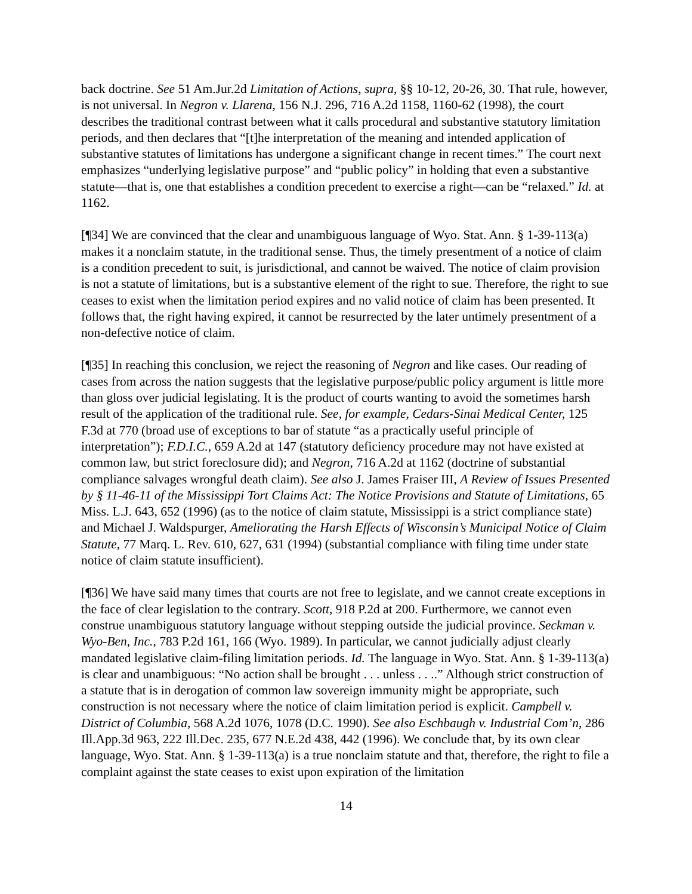back doctrine. See 51 Am.Jur.2d Limitation of Actions, supra, §§ 10-12, 20-26, 30. That rule, however, is not universal. In Negron v. Llarena, 156 N.J. 296, 716 A.2d 1158, 1160-62 (1998), the court describes the traditional contrast between what it calls procedural and substantive statutory limitation periods, and then declares that “[t]he interpretation of the meaning and intended application of substantive statutes of limitations has undergone a significant change in recent times.” The court next emphasizes “underlying legislative purpose” and “public policy” in holding that even a substantive statute—that is, one that establishes a condition precedent to exercise a right—can be “relaxed.” Id. at 1162.
[¶34] We are convinced that the clear and unambiguous language of Wyo. Stat. Ann. § 1-39-113(a) makes it a nonclaim statute, in the traditional sense. Thus, the timely presentment of a notice of claim is a condition precedent to suit, is jurisdictional, and cannot be waived. The notice of claim provision is not a statute of limitations, but is a substantive element of the right to sue. Therefore, the right to sue ceases to exist when the limitation period expires and no valid notice of claim has been presented. It follows that, the right having expired, it cannot be resurrected by the later untimely presentment of a non-defective notice of claim.
[¶35] In reaching this conclusion, we reject the reasoning of Negron and like cases. Our reading of cases from across the nation suggests that the legislative purpose/public policy argument is little more than gloss over judicial legislating. It is the product of courts wanting to avoid the sometimes harsh result of the application of the traditional rule. See, for example, Cedars-Sinai Medical Center, 125 F.3d at 770 (broad use of exceptions to bar of statute “as a practically useful principle of interpretation”); F.D.I.C., 659 A.2d at 147 (statutory deficiency procedure may not have existed at common law, but strict foreclosure did); and Negron, 716 A.2d at 1162 (doctrine of substantial compliance salvages wrongful death claim). See also J. James Fraiser III, A Review of Issues Presented by § 11-46-11 of the Mississippi Tort Claims Act: The Notice Provisions and Statute of Limitations, 65 Miss. L.J. 643, 652 (1996) (as to the notice of claim statute, Mississippi is a strict compliance state) and Michael J. Waldspurger, Ameliorating the Harsh Effects of Wisconsin’s Municipal Notice of Claim Statute, 77 Marq. L. Rev. 610, 627, 631 (1994) (substantial compliance with filing time under state notice of claim statute insufficient).
[¶36] We have said many times that courts are not free to legislate, and we cannot create exceptions in the face of clear legislation to the contrary. Scott, 918 P.2d at 200. Furthermore, we cannot even construe unambiguous statutory language without stepping outside the judicial province. Seckman v. Wyo-Ben, Inc., 783 P.2d 161, 166 (Wyo. 1989). In particular, we cannot judicially adjust clearly mandated legislative claim-filing limitation periods. Id. The language in Wyo. Stat. Ann. § 1-39-113(a) is clear and unambiguous: “No action shall be brought . . . unless . . ..” Although strict construction of a statute that is in derogation of common law sovereign immunity might be appropriate, such construction is not necessary where the notice of claim limitation period is explicit. Campbell v. District of Columbia, 568 A.2d 1076, 1078 (D.C. 1990). See also Eschbaugh v. Industrial Com’n, 286 Ill.App.3d 963, 222 Ill.Dec. 235, 677 N.E.2d 438, 442 (1996). We conclude that, by its own clear language, Wyo. Stat. Ann. § 1-39-113(a) is a true nonclaim statute and that, therefore, the right to file a complaint against the state ceases to exist upon expiration of the limitation
14